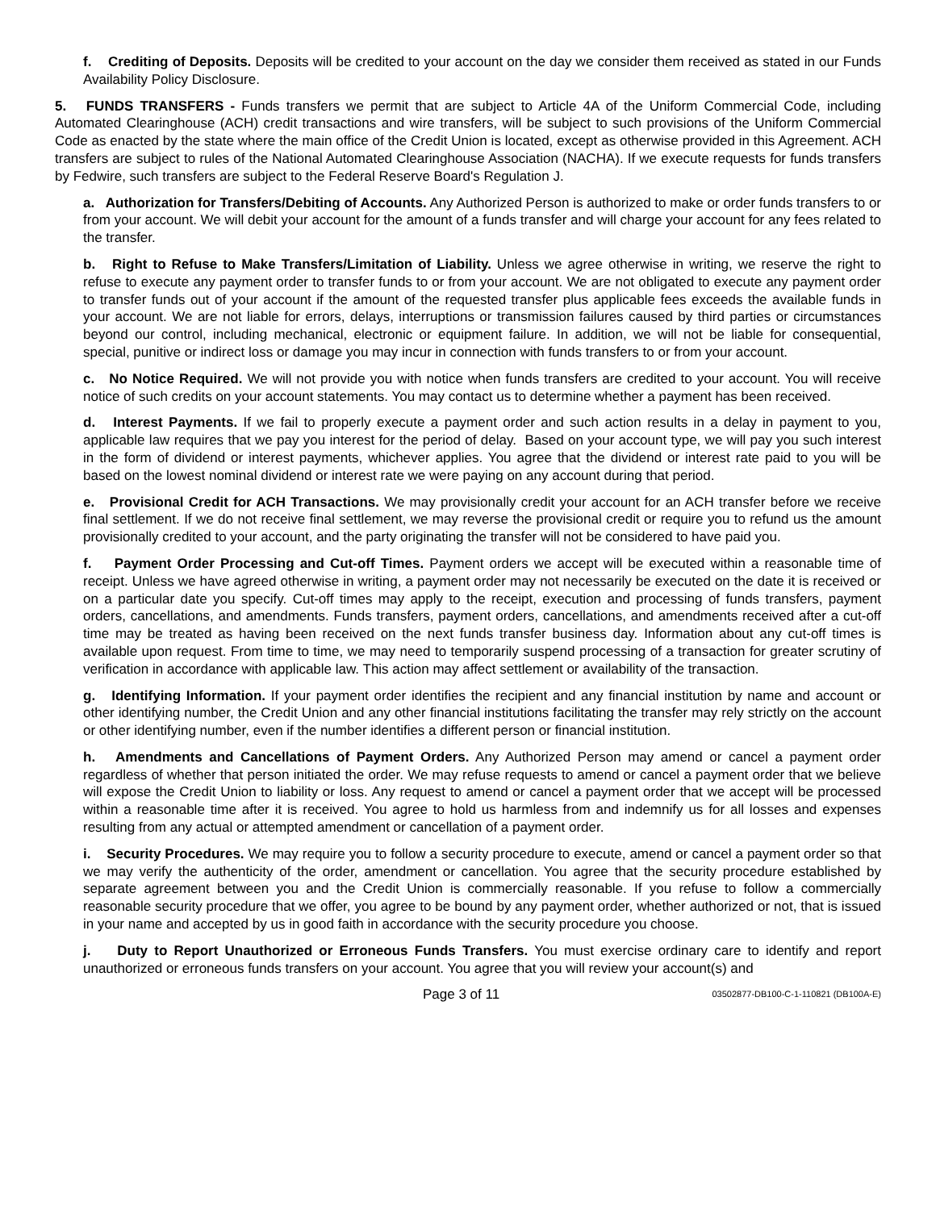f. Crediting of Deposits. Deposits will be credited to your account on the day we consider them received as stated in our Funds Availability Policy Disclosure.
5. FUNDS TRANSFERS - Funds transfers we permit that are subject to Article 4A of the Uniform Commercial Code, including Automated Clearinghouse (ACH) credit transactions and wire transfers, will be subject to such provisions of the Uniform Commercial Code as enacted by the state where the main office of the Credit Union is located, except as otherwise provided in this Agreement. ACH transfers are subject to rules of the National Automated Clearinghouse Association (NACHA). If we execute requests for funds transfers by Fedwire, such transfers are subject to the Federal Reserve Board's Regulation J.
a. Authorization for Transfers/Debiting of Accounts. Any Authorized Person is authorized to make or order funds transfers to or from your account. We will debit your account for the amount of a funds transfer and will charge your account for any fees related to the transfer.
b. Right to Refuse to Make Transfers/Limitation of Liability. Unless we agree otherwise in writing, we reserve the right to refuse to execute any payment order to transfer funds to or from your account. We are not obligated to execute any payment order to transfer funds out of your account if the amount of the requested transfer plus applicable fees exceeds the available funds in your account. We are not liable for errors, delays, interruptions or transmission failures caused by third parties or circumstances beyond our control, including mechanical, electronic or equipment failure. In addition, we will not be liable for consequential, special, punitive or indirect loss or damage you may incur in connection with funds transfers to or from your account.
c. No Notice Required. We will not provide you with notice when funds transfers are credited to your account. You will receive notice of such credits on your account statements. You may contact us to determine whether a payment has been received.
d. Interest Payments. If we fail to properly execute a payment order and such action results in a delay in payment to you, applicable law requires that we pay you interest for the period of delay. Based on your account type, we will pay you such interest in the form of dividend or interest payments, whichever applies. You agree that the dividend or interest rate paid to you will be based on the lowest nominal dividend or interest rate we were paying on any account during that period.
e. Provisional Credit for ACH Transactions. We may provisionally credit your account for an ACH transfer before we receive final settlement. If we do not receive final settlement, we may reverse the provisional credit or require you to refund us the amount provisionally credited to your account, and the party originating the transfer will not be considered to have paid you.
f. Payment Order Processing and Cut-off Times. Payment orders we accept will be executed within a reasonable time of receipt. Unless we have agreed otherwise in writing, a payment order may not necessarily be executed on the date it is received or on a particular date you specify. Cut-off times may apply to the receipt, execution and processing of funds transfers, payment orders, cancellations, and amendments. Funds transfers, payment orders, cancellations, and amendments received after a cut-off time may be treated as having been received on the next funds transfer business day. Information about any cut-off times is available upon request. From time to time, we may need to temporarily suspend processing of a transaction for greater scrutiny of verification in accordance with applicable law. This action may affect settlement or availability of the transaction.
g. Identifying Information. If your payment order identifies the recipient and any financial institution by name and account or other identifying number, the Credit Union and any other financial institutions facilitating the transfer may rely strictly on the account or other identifying number, even if the number identifies a different person or financial institution.
h. Amendments and Cancellations of Payment Orders. Any Authorized Person may amend or cancel a payment order regardless of whether that person initiated the order. We may refuse requests to amend or cancel a payment order that we believe will expose the Credit Union to liability or loss. Any request to amend or cancel a payment order that we accept will be processed within a reasonable time after it is received. You agree to hold us harmless from and indemnify us for all losses and expenses resulting from any actual or attempted amendment or cancellation of a payment order.
i. Security Procedures. We may require you to follow a security procedure to execute, amend or cancel a payment order so that we may verify the authenticity of the order, amendment or cancellation. You agree that the security procedure established by separate agreement between you and the Credit Union is commercially reasonable. If you refuse to follow a commercially reasonable security procedure that we offer, you agree to be bound by any payment order, whether authorized or not, that is issued in your name and accepted by us in good faith in accordance with the security procedure you choose.
j. Duty to Report Unauthorized or Erroneous Funds Transfers. You must exercise ordinary care to identify and report unauthorized or erroneous funds transfers on your account. You agree that you will review your account(s) and
Page 3 of 11 03502877-DB100-C-1-110821 (DB100A-E)